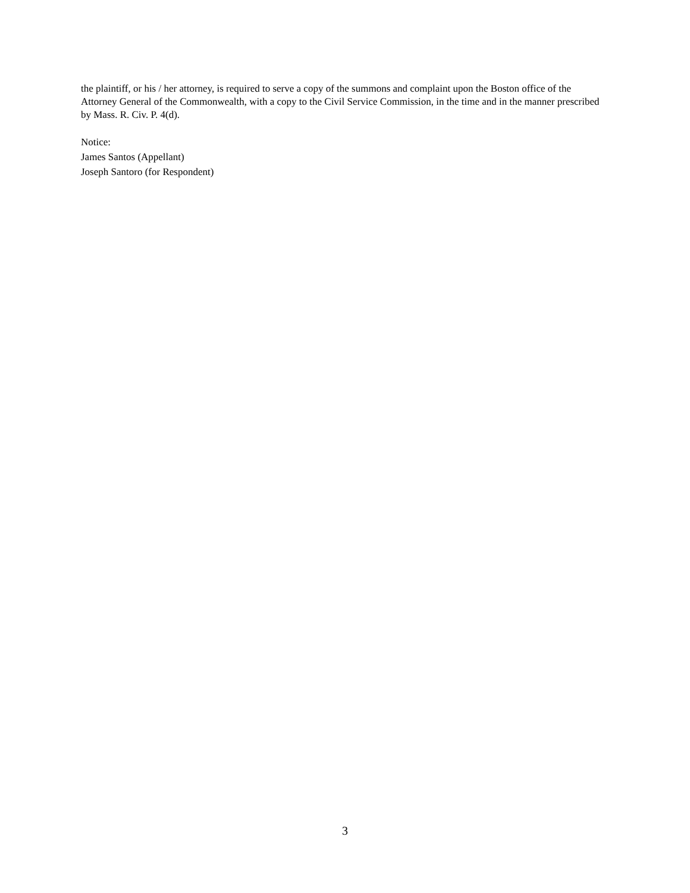the plaintiff, or his / her attorney, is required to serve a copy of the summons and complaint upon the Boston office of the Attorney General of the Commonwealth, with a copy to the Civil Service Commission, in the time and in the manner prescribed by Mass. R. Civ. P. 4(d).
Notice:
James Santos (Appellant)
Joseph Santoro (for Respondent)
3